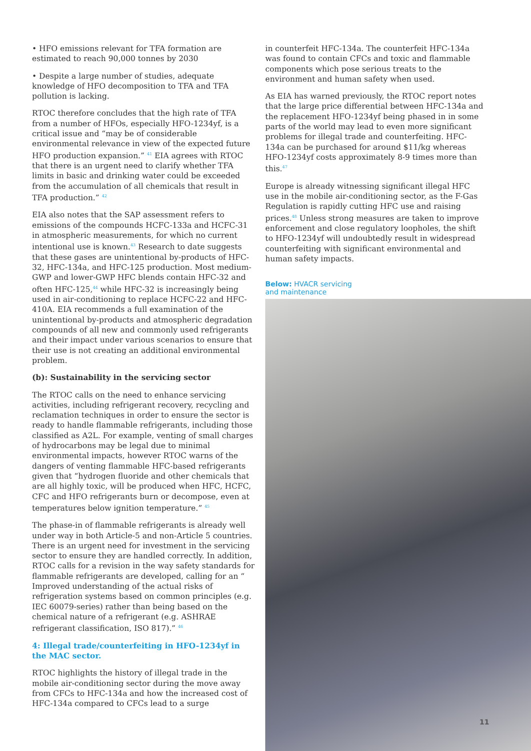• HFO emissions relevant for TFA formation are estimated to reach 90,000 tonnes by 2030
• Despite a large number of studies, adequate knowledge of HFO decomposition to TFA and TFA pollution is lacking.
RTOC therefore concludes that the high rate of TFA from a number of HFOs, especially HFO-1234yf, is a critical issue and “may be of considerable environmental relevance in view of the expected future HFO production expansion.” <sup>41</sup> EIA agrees with RTOC that there is an urgent need to clarify whether TFA limits in basic and drinking water could be exceeded from the accumulation of all chemicals that result in TFA production.” <sup>42</sup>
EIA also notes that the SAP assessment refers to emissions of the compounds HCFC-133a and HCFC-31 in atmospheric measurements, for which no current intentional use is known.<sup>43</sup> Research to date suggests that these gases are unintentional by-products of HFC-32, HFC-134a, and HFC-125 production. Most medium-GWP and lower-GWP HFC blends contain HFC-32 and often HFC-125,<sup>44</sup> while HFC-32 is increasingly being used in air-conditioning to replace HCFC-22 and HFC-410A. EIA recommends a full examination of the unintentional by-products and atmospheric degradation compounds of all new and commonly used refrigerants and their impact under various scenarios to ensure that their use is not creating an additional environmental problem.
(b): Sustainability in the servicing sector
The RTOC calls on the need to enhance servicing activities, including refrigerant recovery, recycling and reclamation techniques in order to ensure the sector is ready to handle flammable refrigerants, including those classified as A2L. For example, venting of small charges of hydrocarbons may be legal due to minimal environmental impacts, however RTOC warns of the dangers of venting flammable HFC-based refrigerants given that “hydrogen fluoride and other chemicals that are all highly toxic, will be produced when HFC, HCFC, CFC and HFO refrigerants burn or decompose, even at temperatures below ignition temperature.” <sup>45</sup>
The phase-in of flammable refrigerants is already well under way in both Article-5 and non-Article 5 countries. There is an urgent need for investment in the servicing sector to ensure they are handled correctly. In addition, RTOC calls for a revision in the way safety standards for flammable refrigerants are developed, calling for an “ Improved understanding of the actual risks of refrigeration systems based on common principles (e.g. IEC 60079-series) rather than being based on the chemical nature of a refrigerant (e.g. ASHRAE refrigerant classification, ISO 817).” <sup>46</sup>
4: Illegal trade/counterfeiting in HFO-1234yf in the MAC sector.
RTOC highlights the history of illegal trade in the mobile air-conditioning sector during the move away from CFCs to HFC-134a and how the increased cost of HFC-134a compared to CFCs lead to a surge
in counterfeit HFC-134a. The counterfeit HFC-134a was found to contain CFCs and toxic and flammable components which pose serious treats to the environment and human safety when used.
As EIA has warned previously, the RTOC report notes that the large price differential between HFC-134a and the replacement HFO-1234yf being phased in in some parts of the world may lead to even more significant problems for illegal trade and counterfeiting. HFC-134a can be purchased for around $11/kg whereas HFO-1234yf costs approximately 8-9 times more than this.<sup>47</sup>
Europe is already witnessing significant illegal HFC use in the mobile air-conditioning sector, as the F-Gas Regulation is rapidly cutting HFC use and raising prices.<sup>48</sup> Unless strong measures are taken to improve enforcement and close regulatory loopholes, the shift to HFO-1234yf will undoubtedly result in widespread counterfeiting with significant environmental and human safety impacts.
Below: HVACR servicing
and maintenance
11